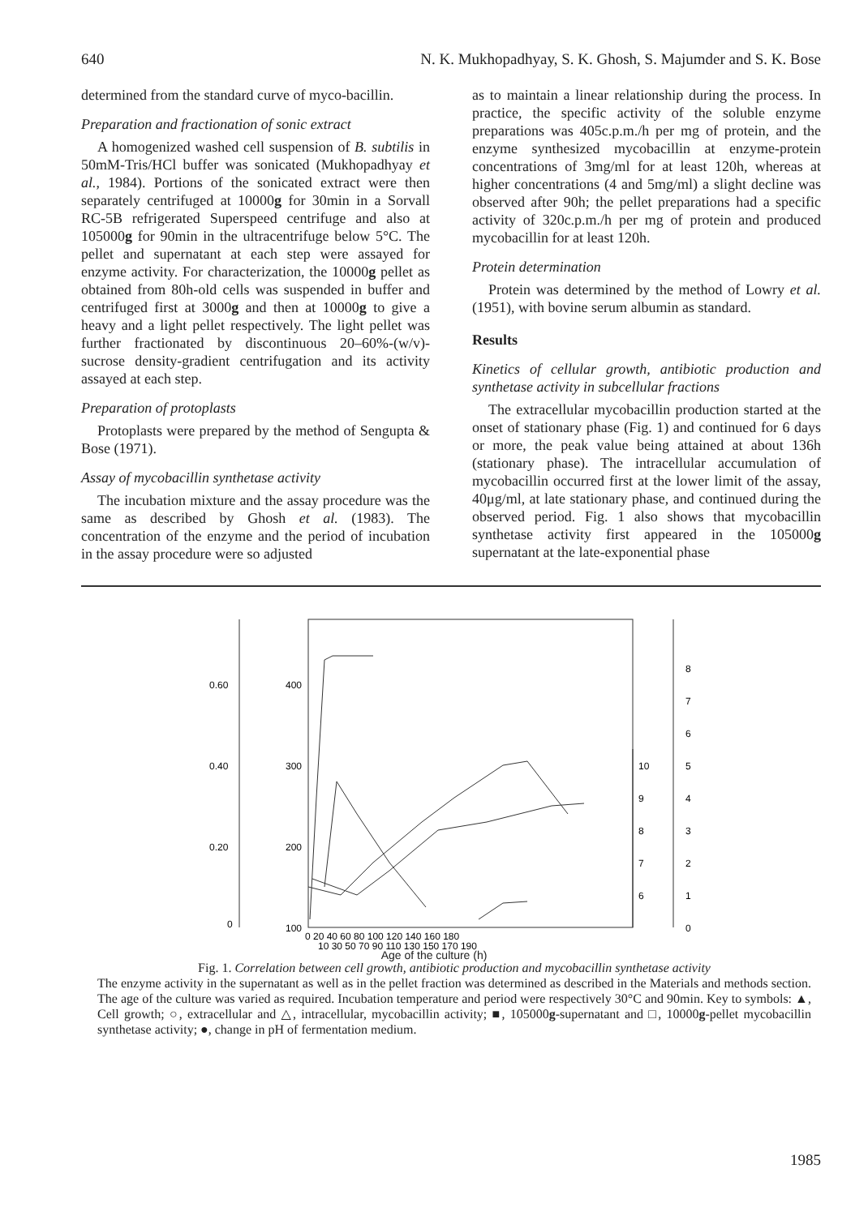640 N. K. Mukhopadhyay, S. K. Ghosh, S. Majumder and S. K. Bose
determined from the standard curve of myco-bacillin.
Preparation and fractionation of sonic extract
A homogenized washed cell suspension of B. subtilis in 50mM-Tris/HCl buffer was sonicated (Mukhopadhyay et al., 1984). Portions of the sonicated extract were then separately centrifuged at 10000g for 30min in a Sorvall RC-5B refrigerated Superspeed centrifuge and also at 105000g for 90min in the ultracentrifuge below 5°C. The pellet and supernatant at each step were assayed for enzyme activity. For characterization, the 10000g pellet as obtained from 80h-old cells was suspended in buffer and centrifuged first at 3000g and then at 10000g to give a heavy and a light pellet respectively. The light pellet was further fractionated by discontinuous 20–60%-(w/v)-sucrose density-gradient centrifugation and its activity assayed at each step.
Preparation of protoplasts
Protoplasts were prepared by the method of Sengupta & Bose (1971).
Assay of mycobacillin synthetase activity
The incubation mixture and the assay procedure was the same as described by Ghosh et al. (1983). The concentration of the enzyme and the period of incubation in the assay procedure were so adjusted
as to maintain a linear relationship during the process. In practice, the specific activity of the soluble enzyme preparations was 405c.p.m./h per mg of protein, and the enzyme synthesized mycobacillin at enzyme-protein concentrations of 3mg/ml for at least 120h, whereas at higher concentrations (4 and 5mg/ml) a slight decline was observed after 90h; the pellet preparations had a specific activity of 320c.p.m./h per mg of protein and produced mycobacillin for at least 120h.
Protein determination
Protein was determined by the method of Lowry et al. (1951), with bovine serum albumin as standard.
Results
Kinetics of cellular growth, antibiotic production and synthetase activity in subcellular fractions
The extracellular mycobacillin production started at the onset of stationary phase (Fig. 1) and continued for 6 days or more, the peak value being attained at about 136h (stationary phase). The intracellular accumulation of mycobacillin occurred first at the lower limit of the assay, 40μg/ml, at late stationary phase, and continued during the observed period. Fig. 1 also shows that mycobacillin synthetase activity first appeared in the 105000g supernatant at the late-exponential phase
0.60
0.40
0.20
0
400
300
200
100
10
9
8
7
6
8
7
6
5
4
3
2
1
0
0 20 40 60 80 100 120 140 160 180
10 30 50 70 90 110 130 150 170 190
Age of the culture (h)
Cell growth (A660) (▲) Mycobacillin activity (μg of mycobacillin released/ml) (○,△) pH (●) 10⁻³ × Mycobacillin synthetase activity (c.p.m.) (□, ■)
Fig. 1. Correlation between cell growth, antibiotic production and mycobacillin synthetase activity
The enzyme activity in the supernatant as well as in the pellet fraction was determined as described in the Materials and methods section. The age of the culture was varied as required. Incubation temperature and period were respectively 30°C and 90min. Key to symbols: ▲, Cell growth; ○, extracellular and △, intracellular, mycobacillin activity; ■, 105000g-supernatant and □, 10000g-pellet mycobacillin synthetase activity; ●, change in pH of fermentation medium.
1985